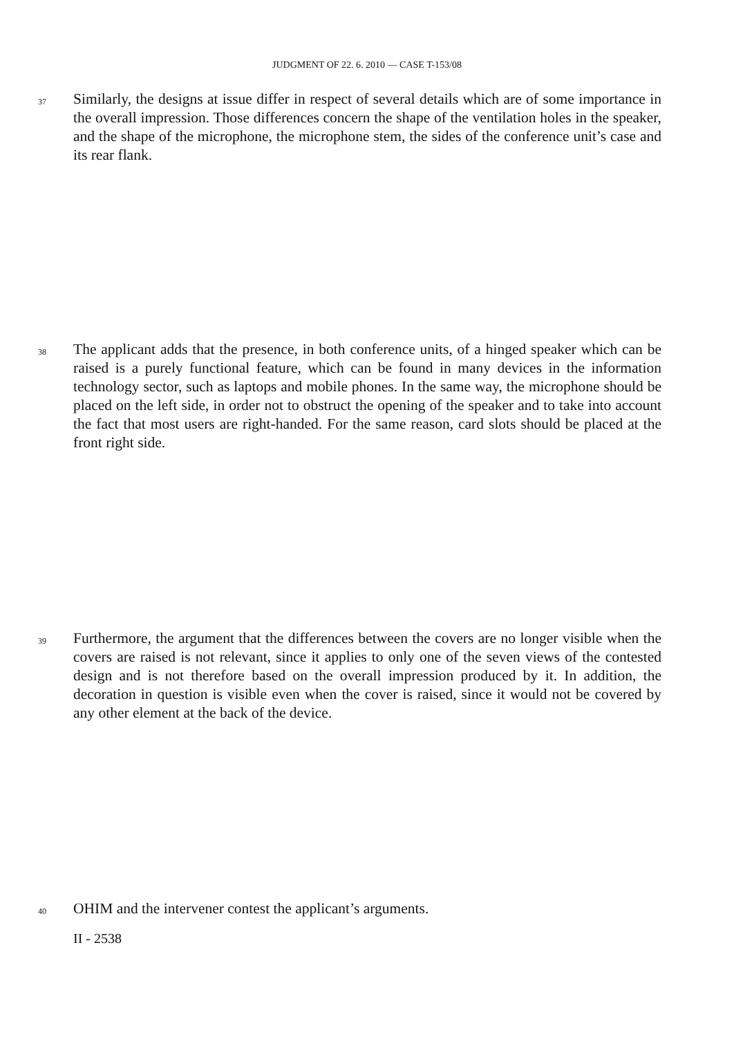JUDGMENT OF 22. 6. 2010 — CASE T-153/08
37
Similarly, the designs at issue differ in respect of several details which are of some importance in the overall impression. Those differences concern the shape of the ventilation holes in the speaker, and the shape of the microphone, the microphone stem, the sides of the conference unit’s case and its rear flank.
38
The applicant adds that the presence, in both conference units, of a hinged speaker which can be raised is a purely functional feature, which can be found in many devices in the information technology sector, such as laptops and mobile phones. In the same way, the microphone should be placed on the left side, in order not to obstruct the opening of the speaker and to take into account the fact that most users are right-handed. For the same reason, card slots should be placed at the front right side.
39
Furthermore, the argument that the differences between the covers are no longer visible when the covers are raised is not relevant, since it applies to only one of the seven views of the contested design and is not therefore based on the overall impression produced by it. In addition, the decoration in question is visible even when the cover is raised, since it would not be covered by any other element at the back of the device.
40
OHIM and the intervener contest the applicant’s arguments.
II - 2538